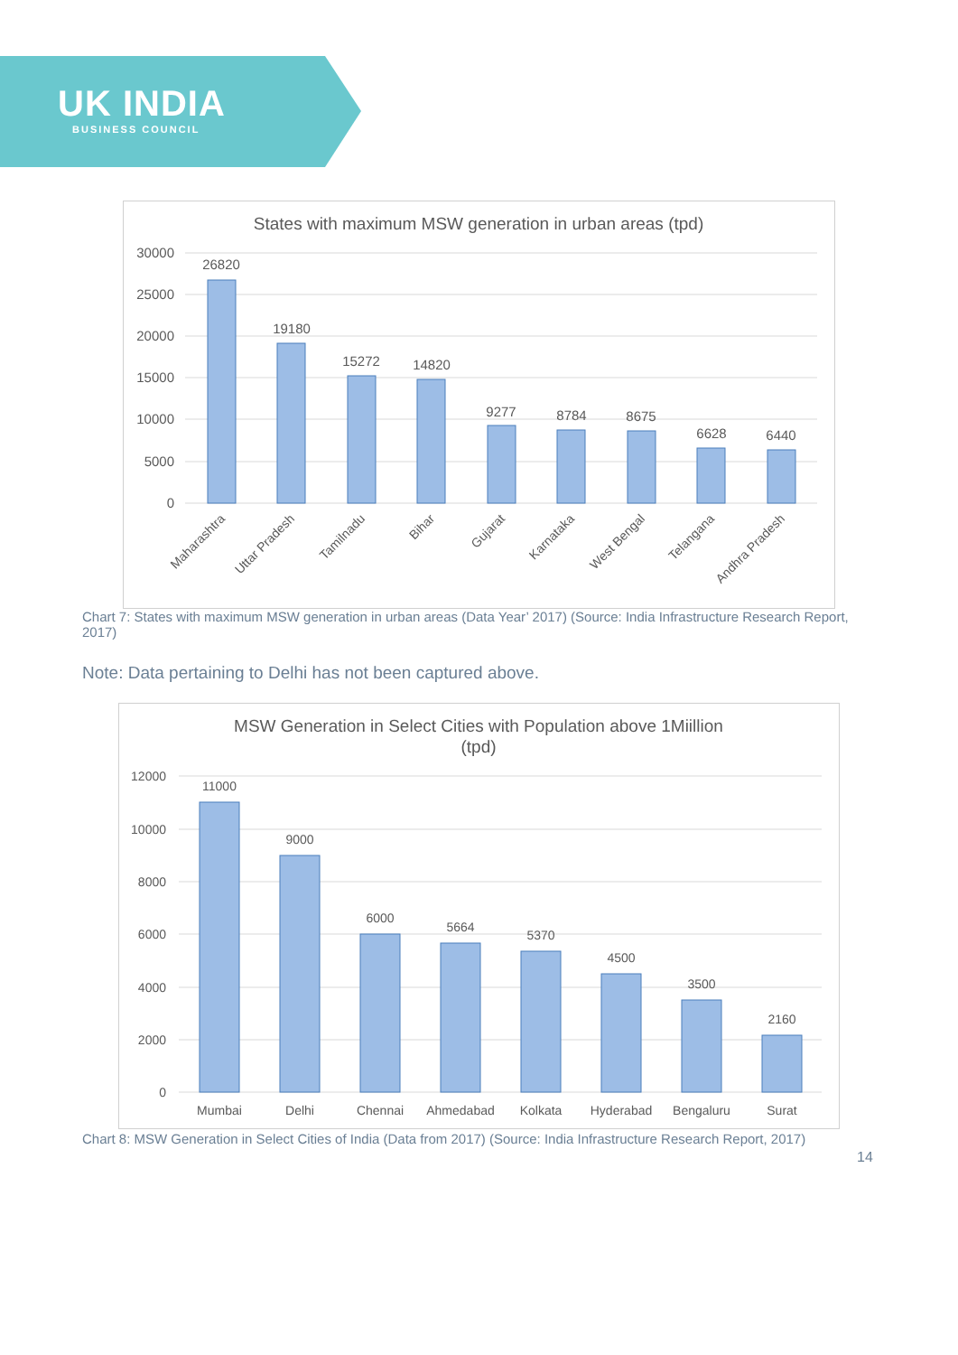UK INDIA
BUSINESS COUNCIL
States with maximum MSW generation in urban areas (tpd)
30000
25000
20000
15000
10000
5000
0
26820
19180
15272
14820
9277
8784
8675
6628
6440
Maharashtra
Uttar Pradesh
Tamilnadu
Bihar
Gujarat
Karnataka
West Bengal
Telangana
Andhra Pradesh
Chart 7: States with maximum MSW generation in urban areas (Data Year’ 2017) (Source: India Infrastructure Research Report, 2017)
Note: Data pertaining to Delhi has not been captured above.
MSW Generation in Select Cities with Population above 1Miillion
(tpd)
12000
10000
8000
6000
4000
2000
0
11000
9000
6000
5664
5370
4500
3500
2160
Mumbai
Delhi
Chennai
Ahmedabad
Kolkata
Hyderabad
Bengaluru
Surat
Chart 8: MSW Generation in Select Cities of India (Data from 2017) (Source: India Infrastructure Research Report, 2017)
14